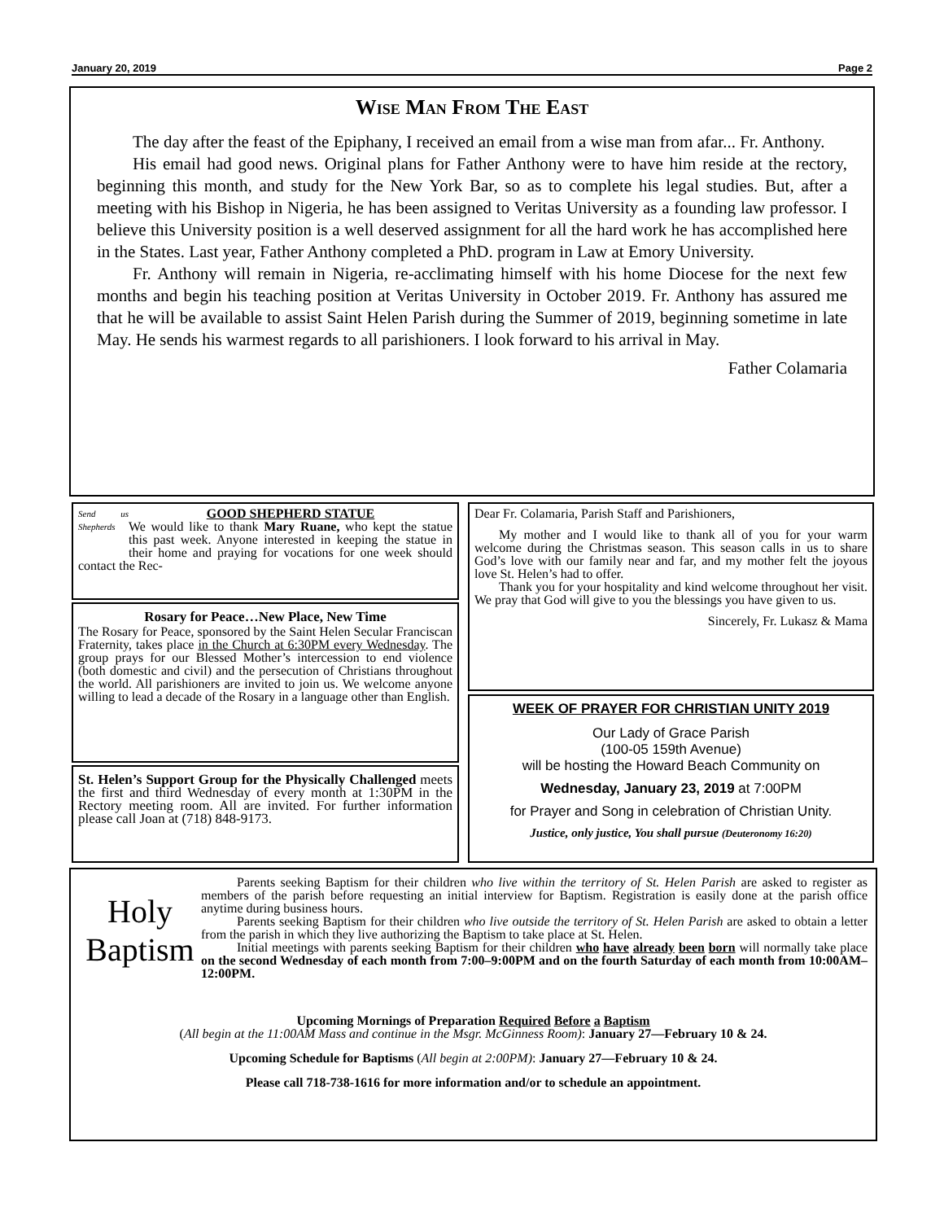January 20, 2019 Page 2
Wise Man From The East
The day after the feast of the Epiphany, I received an email from a wise man from afar... Fr. Anthony.
His email had good news. Original plans for Father Anthony were to have him reside at the rectory, beginning this month, and study for the New York Bar, so as to complete his legal studies. But, after a meeting with his Bishop in Nigeria, he has been assigned to Veritas University as a founding law professor. I believe this University position is a well deserved assignment for all the hard work he has accomplished here in the States. Last year, Father Anthony completed a PhD. program in Law at Emory University.
Fr. Anthony will remain in Nigeria, re-acclimating himself with his home Diocese for the next few months and begin his teaching position at Veritas University in October 2019. Fr. Anthony has assured me that he will be available to assist Saint Helen Parish during the Summer of 2019, beginning sometime in late May. He sends his warmest regards to all parishioners. I look forward to his arrival in May.
Father Colamaria
Send us Shepherds
GOOD SHEPHERD STATUE
We would like to thank Mary Ruane, who kept the statue this past week. Anyone interested in keeping the statue in their home and praying for vocations for one week should contact the Rec-
Rosary for Peace…New Place, New Time
The Rosary for Peace, sponsored by the Saint Helen Secular Franciscan Fraternity, takes place in the Church at 6:30PM every Wednesday. The group prays for our Blessed Mother’s intercession to end violence (both domestic and civil) and the persecution of Christians throughout the world. All parishioners are invited to join us. We welcome anyone willing to lead a decade of the Rosary in a language other than English.
St. Helen’s Support Group for the Physically Challenged meets the first and third Wednesday of every month at 1:30PM in the Rectory meeting room. All are invited. For further information please call Joan at (718) 848-9173.
Dear Fr. Colamaria, Parish Staff and Parishioners,
My mother and I would like to thank all of you for your warm welcome during the Christmas season. This season calls in us to share God’s love with our family near and far, and my mother felt the joyous love St. Helen’s had to offer.
Thank you for your hospitality and kind welcome throughout her visit. We pray that God will give to you the blessings you have given to us.
Sincerely, Fr. Lukasz & Mama
WEEK OF PRAYER FOR CHRISTIAN UNITY 2019
Our Lady of Grace Parish
(100-05 159th Avenue)
will be hosting the Howard Beach Community on
Wednesday, January 23, 2019 at 7:00PM
for Prayer and Song in celebration of Christian Unity.
Justice, only justice, You shall pursue (Deuteronomy 16:20)
Holy
Baptism
Parents seeking Baptism for their children who live within the territory of St. Helen Parish are asked to register as members of the parish before requesting an initial interview for Baptism. Registration is easily done at the parish office anytime during business hours.
Parents seeking Baptism for their children who live outside the territory of St. Helen Parish are asked to obtain a letter from the parish in which they live authorizing the Baptism to take place at St. Helen.
Initial meetings with parents seeking Baptism for their children who have already been born will normally take place on the second Wednesday of each month from 7:00–9:00PM and on the fourth Saturday of each month from 10:00AM–12:00PM.
Upcoming Mornings of Preparation Required Before a Baptism
(All begin at the 11:00AM Mass and continue in the Msgr. McGinness Room): January 27—February 10 & 24.
Upcoming Schedule for Baptisms (All begin at 2:00PM): January 27—February 10 & 24.
Please call 718-738-1616 for more information and/or to schedule an appointment.